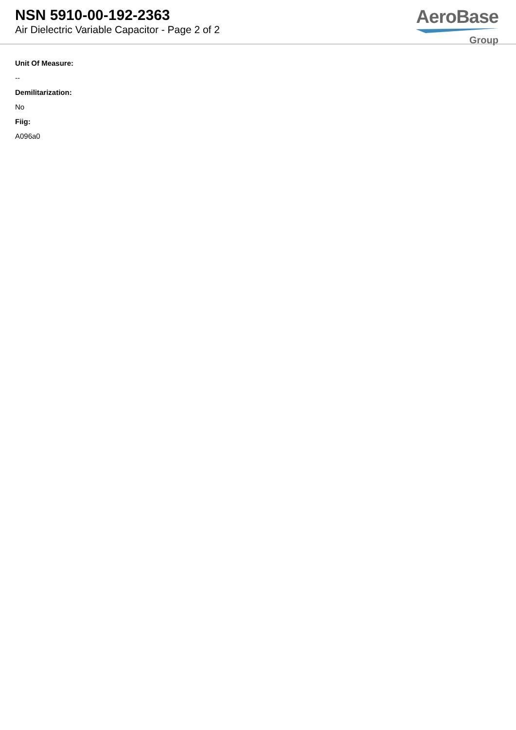NSN 5910-00-192-2363
Air Dielectric Variable Capacitor - Page 2 of 2
AeroBase
Group
Unit Of Measure:
--
Demilitarization:
No
Fiig:
A096a0